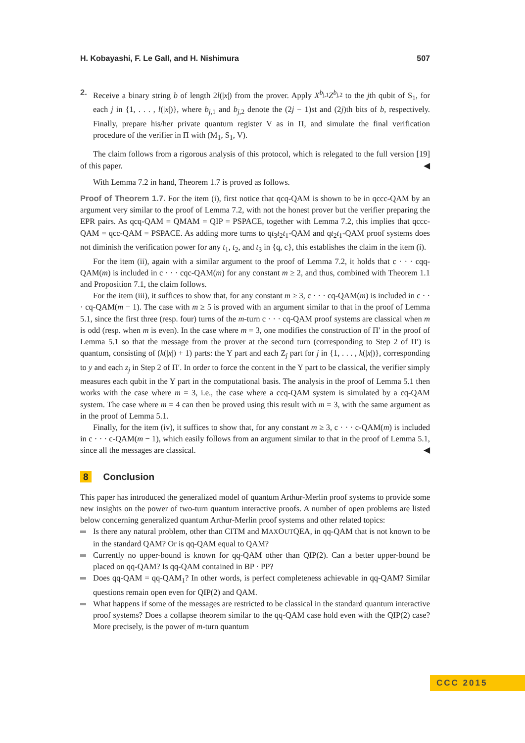H. Kobayashi, F. Le Gall, and H. Nishimura 507
2. Receive a binary string b of length 2l(|x|) from the prover. Apply X<sup>b<sub>j,1</sub></sup>Z<sup>b<sub>j,2</sub></sup> to the jth qubit of S<sub>1</sub>, for each j in {1, . . . , l(|x|)}, where b<sub>j,1</sub> and b<sub>j,2</sub> denote the (2j − 1)st and (2j)th bits of b, respectively. Finally, prepare his/her private quantum register V as in Π, and simulate the final verification procedure of the verifier in Π with (M<sub>1</sub>, S<sub>1</sub>, V).
The claim follows from a rigorous analysis of this protocol, which is relegated to the full version [19] of this paper. ◀
With Lemma 7.2 in hand, Theorem 1.7 is proved as follows.
Proof of Theorem 1.7. For the item (i), first notice that qcq-QAM is shown to be in qccc-QAM by an argument very similar to the proof of Lemma 7.2, with not the honest prover but the verifier preparing the EPR pairs. As qcq-QAM = QMAM = QIP = PSPACE, together with Lemma 7.2, this implies that qccc-QAM = qcc-QAM = PSPACE. As adding more turns to qt<sub>3</sub>t<sub>2</sub>t<sub>1</sub>-QAM and qt<sub>2</sub>t<sub>1</sub>-QAM proof systems does not diminish the verification power for any t<sub>1</sub>, t<sub>2</sub>, and t<sub>3</sub> in {q, c}, this establishes the claim in the item (i).
For the item (ii), again with a similar argument to the proof of Lemma 7.2, it holds that c · · · cqq-QAM(m) is included in c · · · cqc-QAM(m) for any constant m ≥ 2, and thus, combined with Theorem 1.1 and Proposition 7.1, the claim follows.
For the item (iii), it suffices to show that, for any constant m ≥ 3, c · · · cq-QAM(m) is included in c · · · cq-QAM(m − 1). The case with m ≥ 5 is proved with an argument similar to that in the proof of Lemma 5.1, since the first three (resp. four) turns of the m-turn c · · · cq-QAM proof systems are classical when m is odd (resp. when m is even). In the case where m = 3, one modifies the construction of Π′ in the proof of Lemma 5.1 so that the message from the prover at the second turn (corresponding to Step 2 of Π′) is quantum, consisting of (k(|x|) + 1) parts: the Y part and each Z<sub>j</sub> part for j in {1, . . . , k(|x|)}, corresponding to y and each z<sub>j</sub> in Step 2 of Π′. In order to force the content in the Y part to be classical, the verifier simply measures each qubit in the Y part in the computational basis. The analysis in the proof of Lemma 5.1 then works with the case where m = 3, i.e., the case where a ccq-QAM system is simulated by a cq-QAM system. The case where m = 4 can then be proved using this result with m = 3, with the same argument as in the proof of Lemma 5.1.
Finally, for the item (iv), it suffices to show that, for any constant m ≥ 3, c · · · c-QAM(m) is included in c · · · c-QAM(m − 1), which easily follows from an argument similar to that in the proof of Lemma 5.1, since all the messages are classical. ◀
8 Conclusion
This paper has introduced the generalized model of quantum Arthur-Merlin proof systems to provide some new insights on the power of two-turn quantum interactive proofs. A number of open problems are listed below concerning generalized quantum Arthur-Merlin proof systems and other related topics:
Is there any natural problem, other than CITM and MAXOUTQEA, in qq-QAM that is not known to be in the standard QAM? Or is qq-QAM equal to QAM?
Currently no upper-bound is known for qq-QAM other than QIP(2). Can a better upper-bound be placed on qq-QAM? Is qq-QAM contained in BP · PP?
Does qq-QAM = qq-QAM<sub>1</sub>? In other words, is perfect completeness achievable in qq-QAM? Similar questions remain open even for QIP(2) and QAM.
What happens if some of the messages are restricted to be classical in the standard quantum interactive proof systems? Does a collapse theorem similar to the qq-QAM case hold even with the QIP(2) case? More precisely, is the power of m-turn quantum
CCC 2015